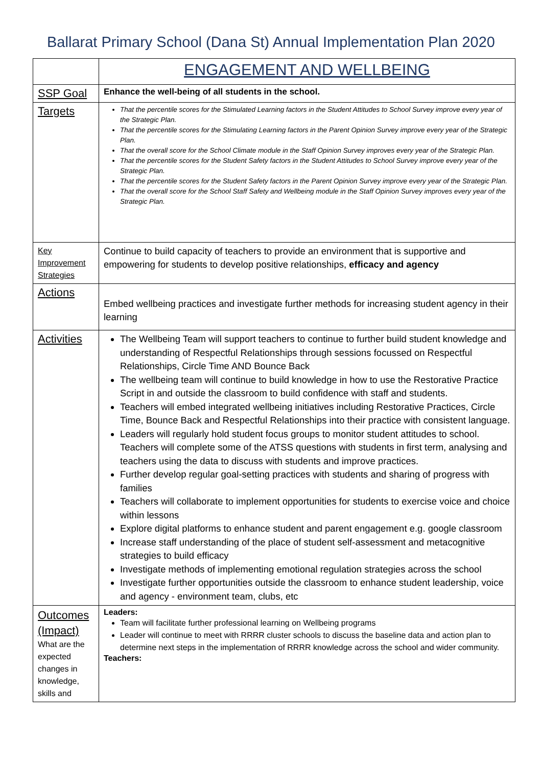Ballarat Primary School (Dana St) Annual Implementation Plan 2020
| | ENGAGEMENT AND WELLBEING |
| SSP Goal | Enhance the well-being of all students in the school. |
| Targets | That the percentile scores for the Stimulated Learning factors in the Student Attitudes to School Survey improve every year of the Strategic Plan. That the percentile scores for the Stimulating Learning factors in the Parent Opinion Survey improve every year of the Strategic Plan. That the overall score for the School Climate module in the Staff Opinion Survey improves every year of the Strategic Plan. That the percentile scores for the Student Safety factors in the Student Attitudes to School Survey improve every year of the Strategic Plan. That the percentile scores for the Student Safety factors in the Parent Opinion Survey improve every year of the Strategic Plan. That the overall score for the School Staff Safety and Wellbeing module in the Staff Opinion Survey improves every year of the Strategic Plan. |
| Key Improvement Strategies | Continue to build capacity of teachers to provide an environment that is supportive and empowering for students to develop positive relationships, efficacy and agency |
| Actions | Embed wellbeing practices and investigate further methods for increasing student agency in their learning |
| Activities | The Wellbeing Team will support teachers to continue to further build student knowledge and understanding of Respectful Relationships through sessions focussed on Respectful Relationships, Circle Time AND Bounce Back The wellbeing team will continue to build knowledge in how to use the Restorative Practice Script in and outside the classroom to build confidence with staff and students. Teachers will embed integrated wellbeing initiatives including Restorative Practices, Circle Time, Bounce Back and Respectful Relationships into their practice with consistent language. Leaders will regularly hold student focus groups to monitor student attitudes to school. Teachers will complete some of the ATSS questions with students in first term, analysing and teachers using the data to discuss with students and improve practices. Further develop regular goal-setting practices with students and sharing of progress with families Teachers will collaborate to implement opportunities for students to exercise voice and choice within lessons Explore digital platforms to enhance student and parent engagement e.g. google classroom Increase staff understanding of the place of student self-assessment and metacognitive strategies to build efficacy Investigate methods of implementing emotional regulation strategies across the school Investigate further opportunities outside the classroom to enhance student leadership, voice and agency - environment team, clubs, etc |
| Outcomes (Impact) What are the expected changes in knowledge, skills and | Leaders: Team will facilitate further professional learning on Wellbeing programs Leader will continue to meet with RRRR cluster schools to discuss the baseline data and action plan to determine next steps in the implementation of RRRR knowledge across the school and wider community. Teachers: |